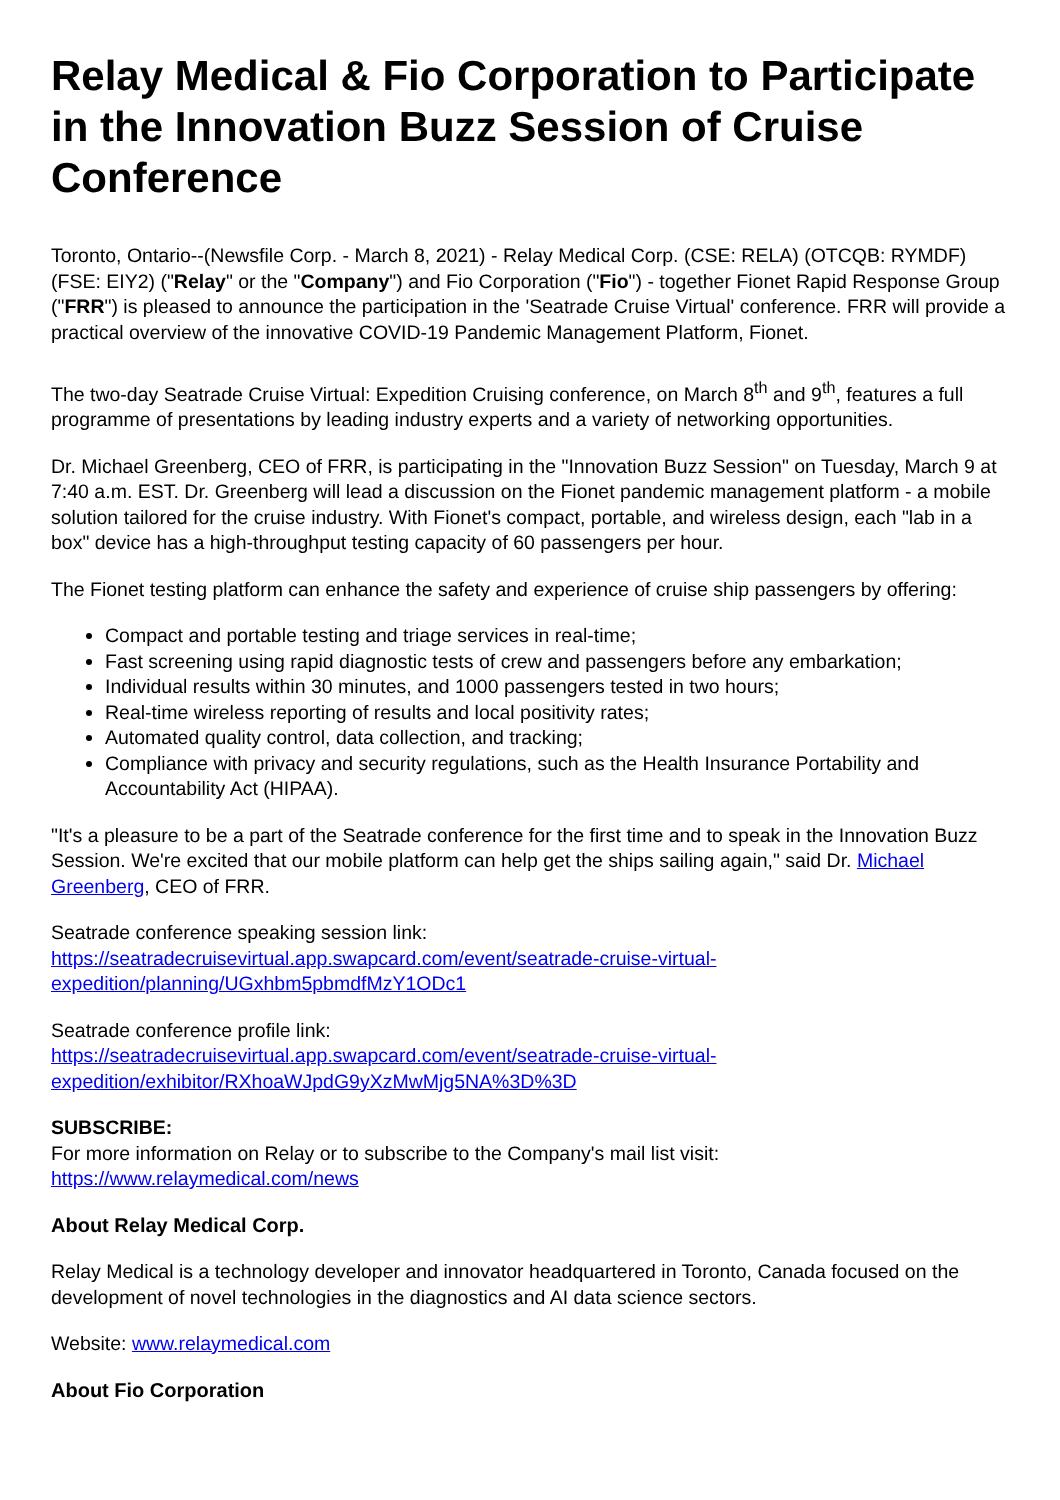Relay Medical & Fio Corporation to Participate in the Innovation Buzz Session of Cruise Conference
Toronto, Ontario--(Newsfile Corp. - March 8, 2021) - Relay Medical Corp. (CSE: RELA) (OTCQB: RYMDF) (FSE: EIY2) ("Relay" or the "Company") and Fio Corporation ("Fio") - together Fionet Rapid Response Group ("FRR") is pleased to announce the participation in the 'Seatrade Cruise Virtual' conference. FRR will provide a practical overview of the innovative COVID-19 Pandemic Management Platform, Fionet.
The two-day Seatrade Cruise Virtual: Expedition Cruising conference, on March 8<sup>th</sup> and 9<sup>th</sup>, features a full programme of presentations by leading industry experts and a variety of networking opportunities.
Dr. Michael Greenberg, CEO of FRR, is participating in the "Innovation Buzz Session" on Tuesday, March 9 at 7:40 a.m. EST. Dr. Greenberg will lead a discussion on the Fionet pandemic management platform - a mobile solution tailored for the cruise industry. With Fionet's compact, portable, and wireless design, each "lab in a box" device has a high-throughput testing capacity of 60 passengers per hour.
The Fionet testing platform can enhance the safety and experience of cruise ship passengers by offering:
Compact and portable testing and triage services in real-time;
Fast screening using rapid diagnostic tests of crew and passengers before any embarkation;
Individual results within 30 minutes, and 1000 passengers tested in two hours;
Real-time wireless reporting of results and local positivity rates;
Automated quality control, data collection, and tracking;
Compliance with privacy and security regulations, such as the Health Insurance Portability and Accountability Act (HIPAA).
"It's a pleasure to be a part of the Seatrade conference for the first time and to speak in the Innovation Buzz Session. We're excited that our mobile platform can help get the ships sailing again," said Dr. Michael Greenberg, CEO of FRR.
Seatrade conference speaking session link:
https://seatradecruisevirtual.app.swapcard.com/event/seatrade-cruise-virtual-
expedition/planning/UGxhbm5pbmdfMzY1ODc1
Seatrade conference profile link:
https://seatradecruisevirtual.app.swapcard.com/event/seatrade-cruise-virtual-
expedition/exhibitor/RXhoaWJpdG9yXzMwMjg5NA%3D%3D
SUBSCRIBE:
For more information on Relay or to subscribe to the Company's mail list visit:
https://www.relaymedical.com/news
About Relay Medical Corp.
Relay Medical is a technology developer and innovator headquartered in Toronto, Canada focused on the development of novel technologies in the diagnostics and AI data science sectors.
Website: www.relaymedical.com
About Fio Corporation